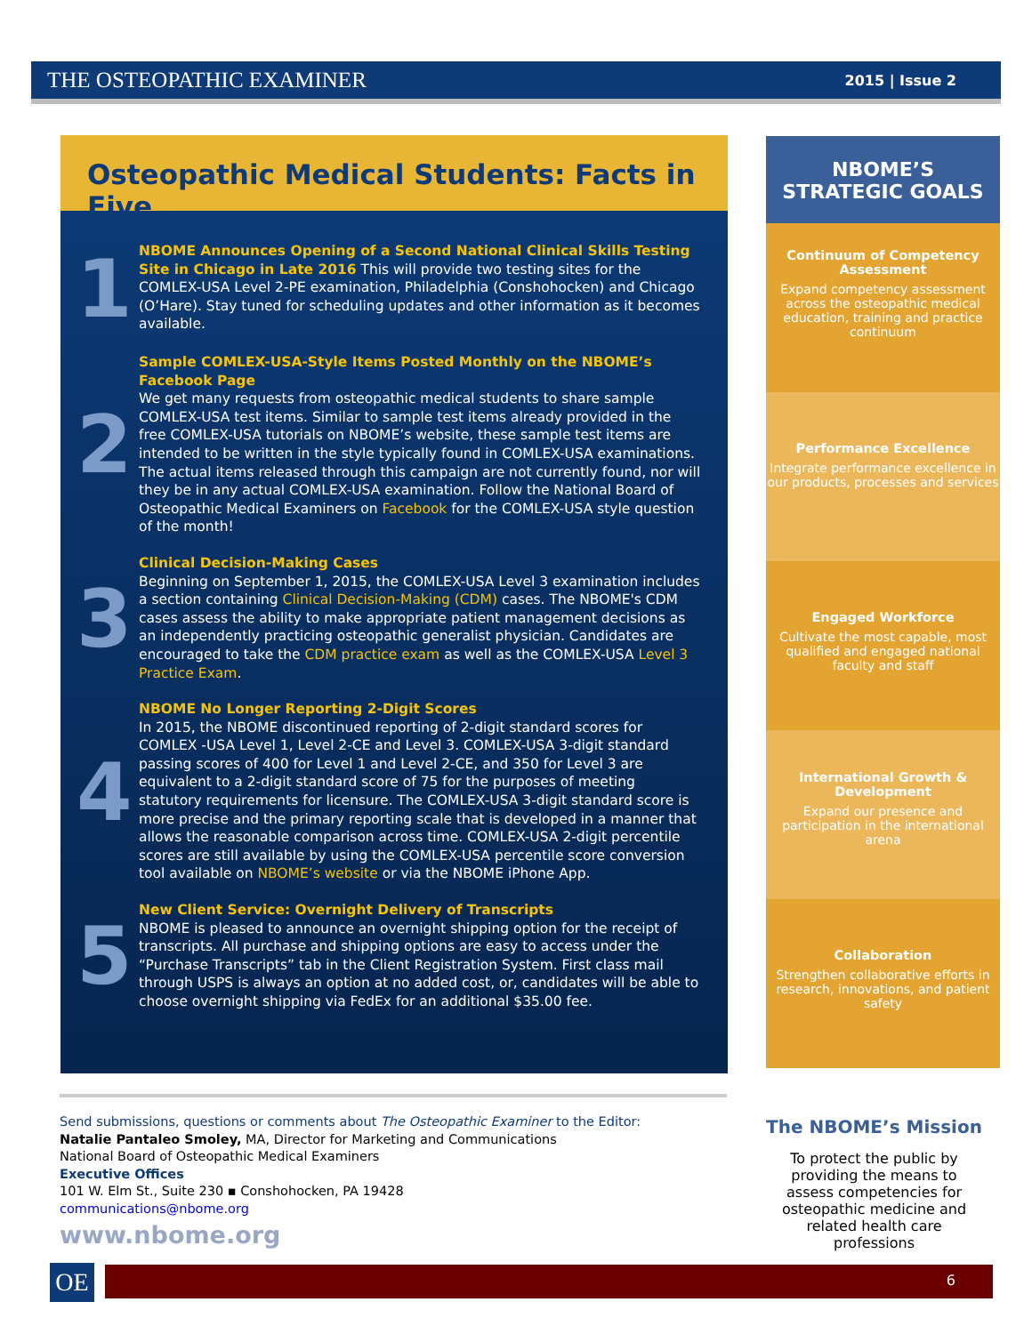THE OSTEOPATHIC EXAMINER 2015 | Issue 2
Osteopathic Medical Students: Facts in Five
1
NBOME Announces Opening of a Second National Clinical Skills Testing Site in Chicago in Late 2016 This will provide two testing sites for the COMLEX-USA Level 2-PE examination, Philadelphia (Conshohocken) and Chicago (O’Hare). Stay tuned for scheduling updates and other information as it becomes available.
2
Sample COMLEX-USA-Style Items Posted Monthly on the NBOME’s Facebook Page
We get many requests from osteopathic medical students to share sample COMLEX-USA test items. Similar to sample test items already provided in the free COMLEX-USA tutorials on NBOME’s website, these sample test items are intended to be written in the style typically found in COMLEX-USA examinations. The actual items released through this campaign are not currently found, nor will they be in any actual COMLEX-USA examination. Follow the National Board of Osteopathic Medical Examiners on Facebook for the COMLEX-USA style question of the month!
3
Clinical Decision-Making Cases
Beginning on September 1, 2015, the COMLEX-USA Level 3 examination includes a section containing Clinical Decision-Making (CDM) cases. The NBOME's CDM cases assess the ability to make appropriate patient management decisions as an independently practicing osteopathic generalist physician. Candidates are encouraged to take the CDM practice exam as well as the COMLEX-USA Level 3 Practice Exam.
4
NBOME No Longer Reporting 2-Digit Scores
In 2015, the NBOME discontinued reporting of 2-digit standard scores for COMLEX -USA Level 1, Level 2-CE and Level 3. COMLEX-USA 3-digit standard passing scores of 400 for Level 1 and Level 2-CE, and 350 for Level 3 are equivalent to a 2-digit standard score of 75 for the purposes of meeting statutory requirements for licensure. The COMLEX-USA 3-digit standard score is more precise and the primary reporting scale that is developed in a manner that allows the reasonable comparison across time. COMLEX-USA 2-digit percentile scores are still available by using the COMLEX-USA percentile score conversion tool available on NBOME’s website or via the NBOME iPhone App.
5
New Client Service: Overnight Delivery of Transcripts
NBOME is pleased to announce an overnight shipping option for the receipt of transcripts. All purchase and shipping options are easy to access under the “Purchase Transcripts” tab in the Client Registration System. First class mail through USPS is always an option at no added cost, or, candidates will be able to choose overnight shipping via FedEx for an additional $35.00 fee.
NBOME’S
STRATEGIC GOALS
Continuum of Competency Assessment
Expand competency assessment across the osteopathic medical education, training and practice continuum
Performance Excellence
Integrate performance excellence in our products, processes and services
Engaged Workforce
Cultivate the most capable, most qualified and engaged national faculty and staff
International Growth & Development
Expand our presence and participation in the international arena
Collaboration
Strengthen collaborative efforts in research, innovations, and patient safety
Send submissions, questions or comments about The Osteopathic Examiner to the Editor:
Natalie Pantaleo Smoley, MA, Director for Marketing and Communications
National Board of Osteopathic Medical Examiners
Executive Offices
101 W. Elm St., Suite 230 ▪ Conshohocken, PA 19428
communications@nbome.org
www.nbome.org
The NBOME’s Mission
To protect the public by providing the means to assess competencies for osteopathic medicine and related health care professions
OE 6